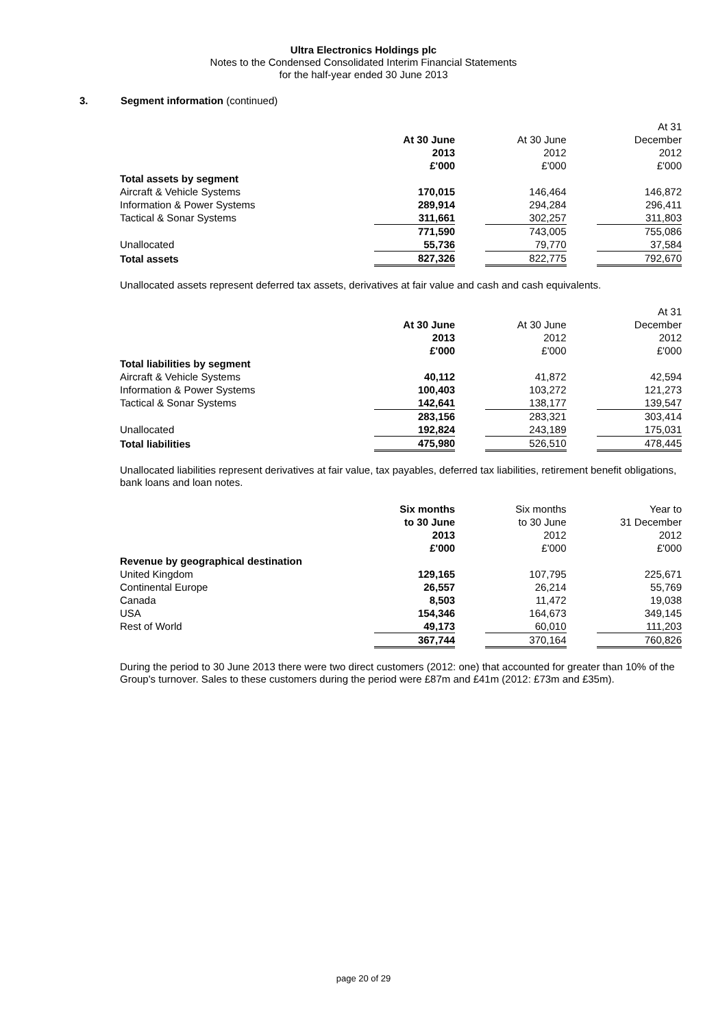Ultra Electronics Holdings plc
Notes to the Condensed Consolidated Interim Financial Statements
for the half-year ended 30 June 2013
3. Segment information (continued)
| | | | | | At 31 |
| | At 30 June | | At 30 June | | December |
| | 2013 | | 2012 | | 2012 |
| | £'000 | | £'000 | | £'000 |
| Total assets by segment | | | | | |
| Aircraft & Vehicle Systems | 170,015 | | 146,464 | | 146,872 |
| Information & Power Systems | 289,914 | | 294,284 | | 296,411 |
| Tactical & Sonar Systems | 311,661 | | 302,257 | | 311,803 |
| | 771,590 | | 743,005 | | 755,086 |
| Unallocated | 55,736 | | 79,770 | | 37,584 |
| Total assets | 827,326 | | 822,775 | | 792,670 |
Unallocated assets represent deferred tax assets, derivatives at fair value and cash and cash equivalents.
| | | | | | At 31 |
| | At 30 June | | At 30 June | | December |
| | 2013 | | 2012 | | 2012 |
| | £'000 | | £'000 | | £'000 |
| Total liabilities by segment | | | | | |
| Aircraft & Vehicle Systems | 40,112 | | 41,872 | | 42,594 |
| Information & Power Systems | 100,403 | | 103,272 | | 121,273 |
| Tactical & Sonar Systems | 142,641 | | 138,177 | | 139,547 |
| | 283,156 | | 283,321 | | 303,414 |
| Unallocated | 192,824 | | 243,189 | | 175,031 |
| Total liabilities | 475,980 | | 526,510 | | 478,445 |
Unallocated liabilities represent derivatives at fair value, tax payables, deferred tax liabilities, retirement benefit obligations, bank loans and loan notes.
| | Six months | | Six months | | Year to |
| | to 30 June | | to 30 June | | 31 December |
| | 2013 | | 2012 | | 2012 |
| | £'000 | | £'000 | | £'000 |
| Revenue by geographical destination | | | | | |
| United Kingdom | 129,165 | | 107,795 | | 225,671 |
| Continental Europe | 26,557 | | 26,214 | | 55,769 |
| Canada | 8,503 | | 11,472 | | 19,038 |
| USA | 154,346 | | 164,673 | | 349,145 |
| Rest of World | 49,173 | | 60,010 | | 111,203 |
| | 367,744 | | 370,164 | | 760,826 |
During the period to 30 June 2013 there were two direct customers (2012: one) that accounted for greater than 10% of the Group's turnover. Sales to these customers during the period were £87m and £41m (2012: £73m and £35m).
page 20 of 29